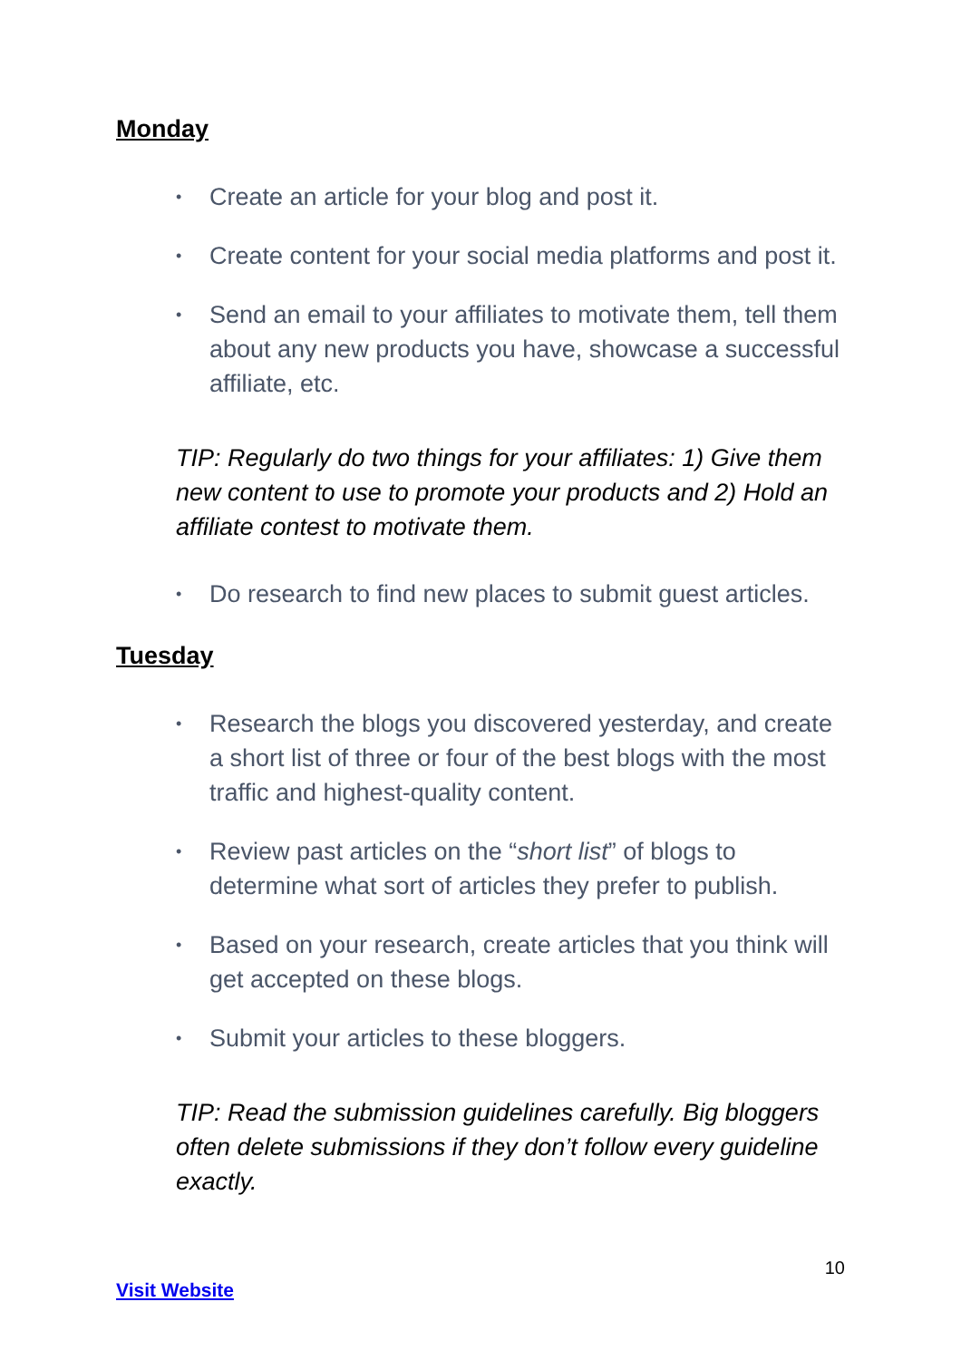Monday
• Create an article for your blog and post it.
• Create content for your social media platforms and post it.
• Send an email to your affiliates to motivate them, tell them about any new products you have, showcase a successful affiliate, etc.
TIP: Regularly do two things for your affiliates: 1) Give them new content to use to promote your products and 2) Hold an affiliate contest to motivate them.
• Do research to find new places to submit guest articles.
Tuesday
• Research the blogs you discovered yesterday, and create a short list of three or four of the best blogs with the most traffic and highest-quality content.
• Review past articles on the “short list” of blogs to determine what sort of articles they prefer to publish.
• Based on your research, create articles that you think will get accepted on these blogs.
• Submit your articles to these bloggers.
TIP: Read the submission guidelines carefully. Big bloggers often delete submissions if they don’t follow every guideline exactly.
10
Visit Website